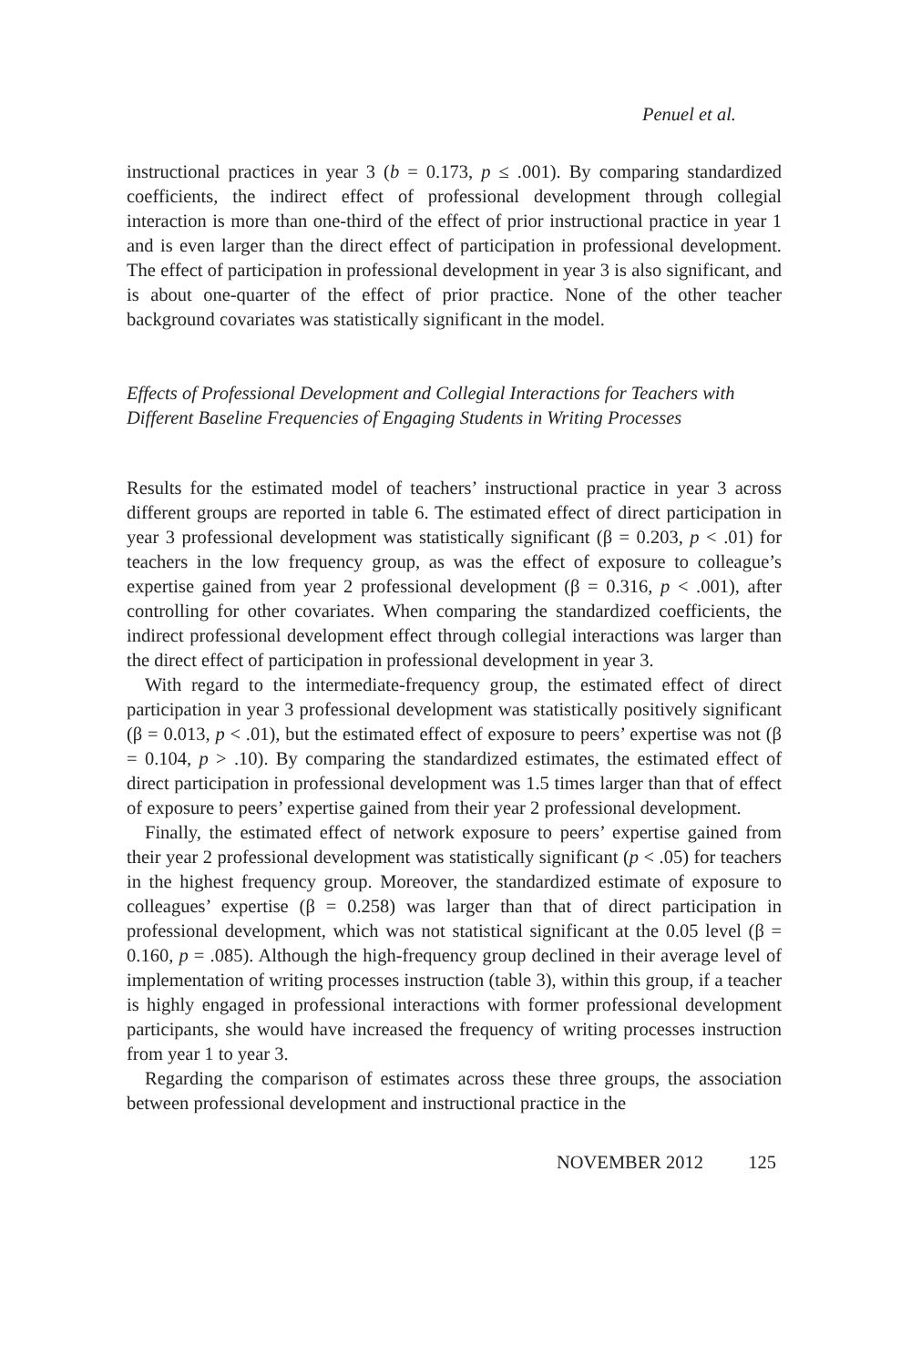Penuel et al.
instructional practices in year 3 (b = 0.173, p ≤ .001). By comparing standardized coefficients, the indirect effect of professional development through collegial interaction is more than one-third of the effect of prior instructional practice in year 1 and is even larger than the direct effect of participation in professional development. The effect of participation in professional development in year 3 is also significant, and is about one-quarter of the effect of prior practice. None of the other teacher background covariates was statistically significant in the model.
Effects of Professional Development and Collegial Interactions for Teachers with Different Baseline Frequencies of Engaging Students in Writing Processes
Results for the estimated model of teachers’ instructional practice in year 3 across different groups are reported in table 6. The estimated effect of direct participation in year 3 professional development was statistically significant (β = 0.203, p < .01) for teachers in the low frequency group, as was the effect of exposure to colleague’s expertise gained from year 2 professional development (β = 0.316, p < .001), after controlling for other covariates. When comparing the standardized coefficients, the indirect professional development effect through collegial interactions was larger than the direct effect of participation in professional development in year 3.
With regard to the intermediate-frequency group, the estimated effect of direct participation in year 3 professional development was statistically positively significant (β = 0.013, p < .01), but the estimated effect of exposure to peers’ expertise was not (β = 0.104, p > .10). By comparing the standardized estimates, the estimated effect of direct participation in professional development was 1.5 times larger than that of effect of exposure to peers’ expertise gained from their year 2 professional development.
Finally, the estimated effect of network exposure to peers’ expertise gained from their year 2 professional development was statistically significant (p < .05) for teachers in the highest frequency group. Moreover, the standardized estimate of exposure to colleagues’ expertise (β = 0.258) was larger than that of direct participation in professional development, which was not statistical significant at the 0.05 level (β = 0.160, p = .085). Although the high-frequency group declined in their average level of implementation of writing processes instruction (table 3), within this group, if a teacher is highly engaged in professional interactions with former professional development participants, she would have increased the frequency of writing processes instruction from year 1 to year 3.
Regarding the comparison of estimates across these three groups, the association between professional development and instructional practice in the
NOVEMBER 2012 125